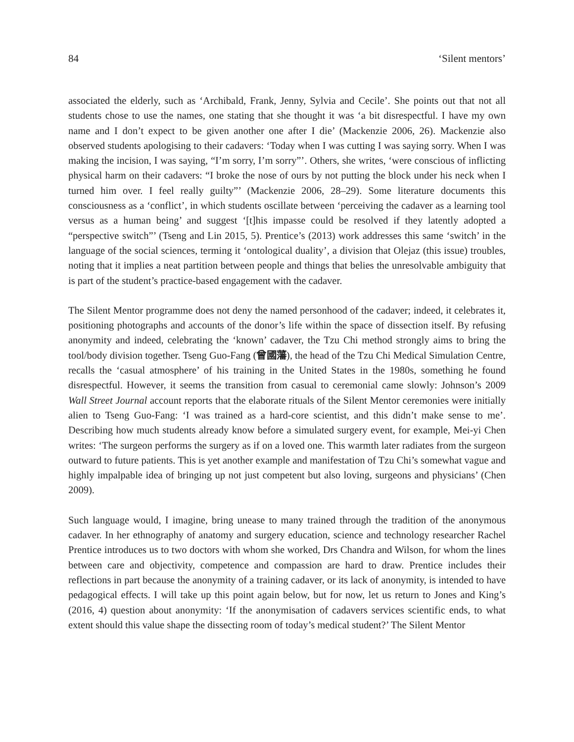84 ‘Silent mentors’
associated the elderly, such as ‘Archibald, Frank, Jenny, Sylvia and Cecile’. She points out that not all students chose to use the names, one stating that she thought it was ‘a bit disrespectful. I have my own name and I don’t expect to be given another one after I die’ (Mackenzie 2006, 26). Mackenzie also observed students apologising to their cadavers: ‘Today when I was cutting I was saying sorry. When I was making the incision, I was saying, “I’m sorry, I’m sorry”’. Others, she writes, ‘were conscious of inflicting physical harm on their cadavers: “I broke the nose of ours by not putting the block under his neck when I turned him over. I feel really guilty”’ (Mackenzie 2006, 28–29). Some literature documents this consciousness as a ‘conflict’, in which students oscillate between ‘perceiving the cadaver as a learning tool versus as a human being’ and suggest ‘[t]his impasse could be resolved if they latently adopted a “perspective switch”’ (Tseng and Lin 2015, 5). Prentice’s (2013) work addresses this same ‘switch’ in the language of the social sciences, terming it ‘ontological duality’, a division that Olejaz (this issue) troubles, noting that it implies a neat partition between people and things that belies the unresolvable ambiguity that is part of the student’s practice-based engagement with the cadaver.
The Silent Mentor programme does not deny the named personhood of the cadaver; indeed, it celebrates it, positioning photographs and accounts of the donor’s life within the space of dissection itself. By refusing anonymity and indeed, celebrating the ‘known’ cadaver, the Tzu Chi method strongly aims to bring the tool/body division together. Tseng Guo-Fang (曾國藩), the head of the Tzu Chi Medical Simulation Centre, recalls the ‘casual atmosphere’ of his training in the United States in the 1980s, something he found disrespectful. However, it seems the transition from casual to ceremonial came slowly: Johnson’s 2009 Wall Street Journal account reports that the elaborate rituals of the Silent Mentor ceremonies were initially alien to Tseng Guo-Fang: ‘I was trained as a hard-core scientist, and this didn’t make sense to me’. Describing how much students already know before a simulated surgery event, for example, Mei-yi Chen writes: ‘The surgeon performs the surgery as if on a loved one. This warmth later radiates from the surgeon outward to future patients. This is yet another example and manifestation of Tzu Chi’s somewhat vague and highly impalpable idea of bringing up not just competent but also loving, surgeons and physicians’ (Chen 2009).
Such language would, I imagine, bring unease to many trained through the tradition of the anonymous cadaver. In her ethnography of anatomy and surgery education, science and technology researcher Rachel Prentice introduces us to two doctors with whom she worked, Drs Chandra and Wilson, for whom the lines between care and objectivity, competence and compassion are hard to draw. Prentice includes their reflections in part because the anonymity of a training cadaver, or its lack of anonymity, is intended to have pedagogical effects. I will take up this point again below, but for now, let us return to Jones and King’s (2016, 4) question about anonymity: ‘If the anonymisation of cadavers services scientific ends, to what extent should this value shape the dissecting room of today’s medical student?’ The Silent Mentor